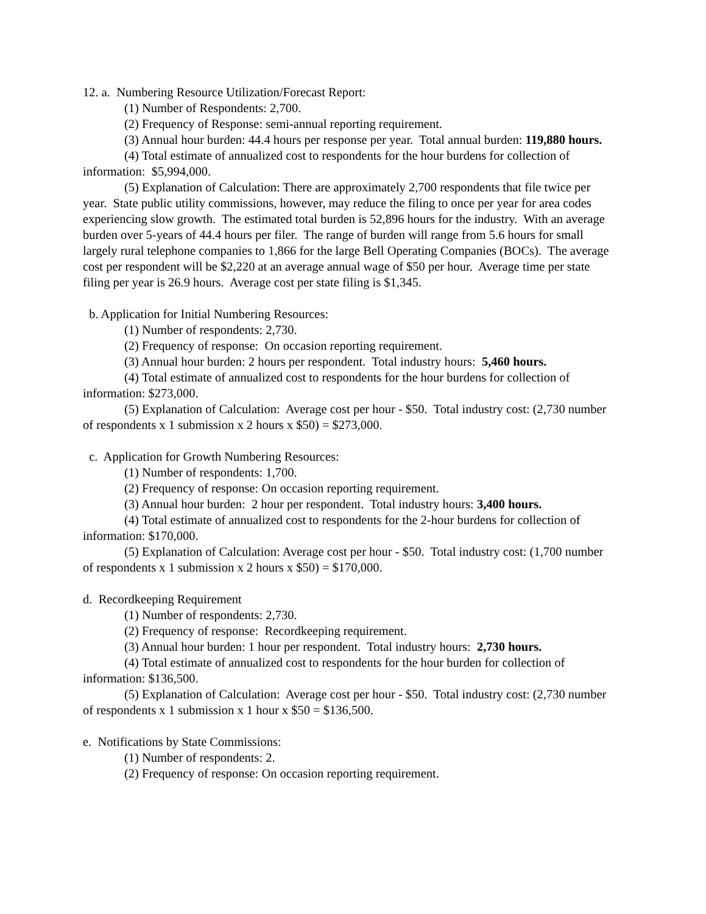12. a. Numbering Resource Utilization/Forecast Report:
(1) Number of Respondents: 2,700.
(2) Frequency of Response: semi-annual reporting requirement.
(3) Annual hour burden: 44.4 hours per response per year. Total annual burden: 119,880 hours.
(4) Total estimate of annualized cost to respondents for the hour burdens for collection of information: $5,994,000.
(5) Explanation of Calculation: There are approximately 2,700 respondents that file twice per year. State public utility commissions, however, may reduce the filing to once per year for area codes experiencing slow growth. The estimated total burden is 52,896 hours for the industry. With an average burden over 5-years of 44.4 hours per filer. The range of burden will range from 5.6 hours for small largely rural telephone companies to 1,866 for the large Bell Operating Companies (BOCs). The average cost per respondent will be $2,220 at an average annual wage of $50 per hour. Average time per state filing per year is 26.9 hours. Average cost per state filing is $1,345.
b. Application for Initial Numbering Resources:
(1) Number of respondents: 2,730.
(2) Frequency of response: On occasion reporting requirement.
(3) Annual hour burden: 2 hours per respondent. Total industry hours: 5,460 hours.
(4) Total estimate of annualized cost to respondents for the hour burdens for collection of information: $273,000.
(5) Explanation of Calculation: Average cost per hour - $50. Total industry cost: (2,730 number of respondents x 1 submission x 2 hours x $50) = $273,000.
c. Application for Growth Numbering Resources:
(1) Number of respondents: 1,700.
(2) Frequency of response: On occasion reporting requirement.
(3) Annual hour burden: 2 hour per respondent. Total industry hours: 3,400 hours.
(4) Total estimate of annualized cost to respondents for the 2-hour burdens for collection of information: $170,000.
(5) Explanation of Calculation: Average cost per hour - $50. Total industry cost: (1,700 number of respondents x 1 submission x 2 hours x $50) = $170,000.
d. Recordkeeping Requirement
(1) Number of respondents: 2,730.
(2) Frequency of response: Recordkeeping requirement.
(3) Annual hour burden: 1 hour per respondent. Total industry hours: 2,730 hours.
(4) Total estimate of annualized cost to respondents for the hour burden for collection of information: $136,500.
(5) Explanation of Calculation: Average cost per hour - $50. Total industry cost: (2,730 number of respondents x 1 submission x 1 hour x $50 = $136,500.
e. Notifications by State Commissions:
(1) Number of respondents: 2.
(2) Frequency of response: On occasion reporting requirement.